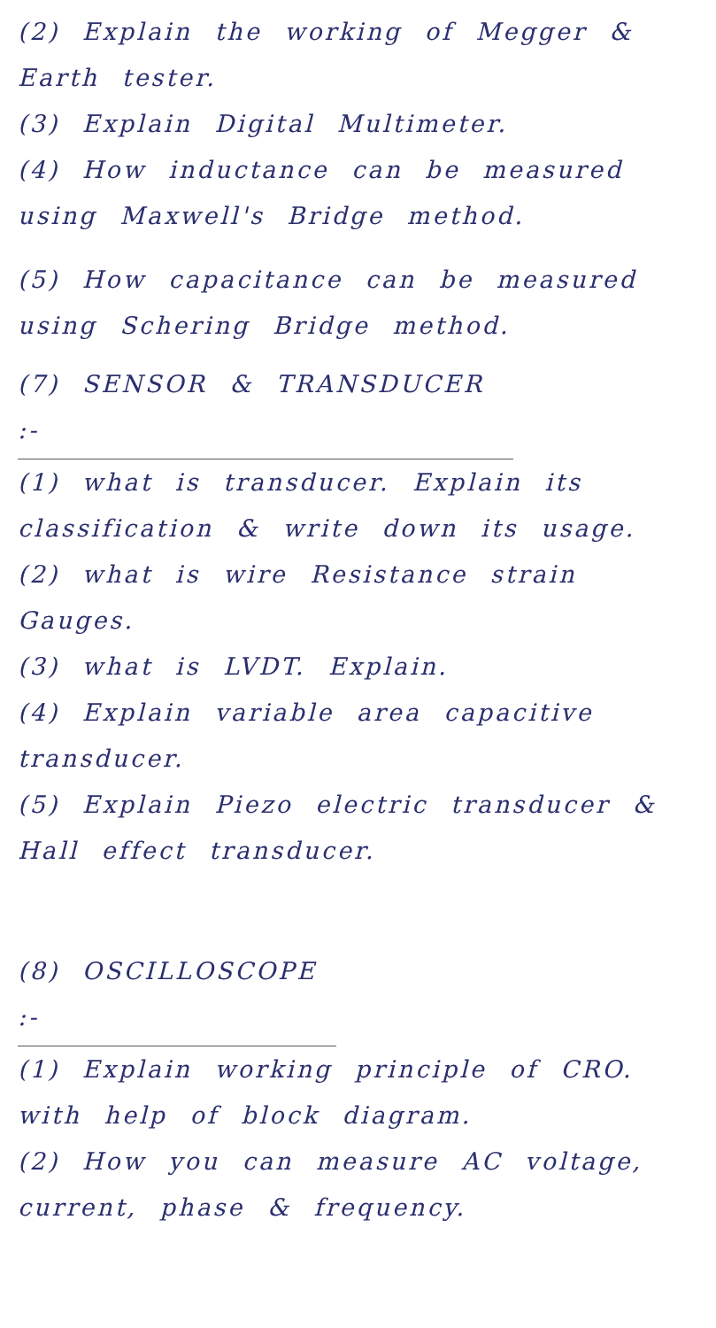(2) Explain the working of Megger & Earth tester.
(3) Explain Digital Multimeter.
(4) How inductance can be measured using Maxwell's Bridge method.
(5) How capacitance can be measured using Schering Bridge method.
(7) SENSOR & TRANSDUCER :-
(1) what is transducer. Explain its classification & write down its usage.
(2) what is wire Resistance strain Gauges.
(3) what is LVDT. Explain.
(4) Explain variable area capacitive transducer.
(5) Explain Piezo electric transducer & Hall effect transducer.
(8) OSCILLOSCOPE :-
(1) Explain working principle of CRO. with help of block diagram.
(2) How you can measure AC voltage, current, phase & frequency.